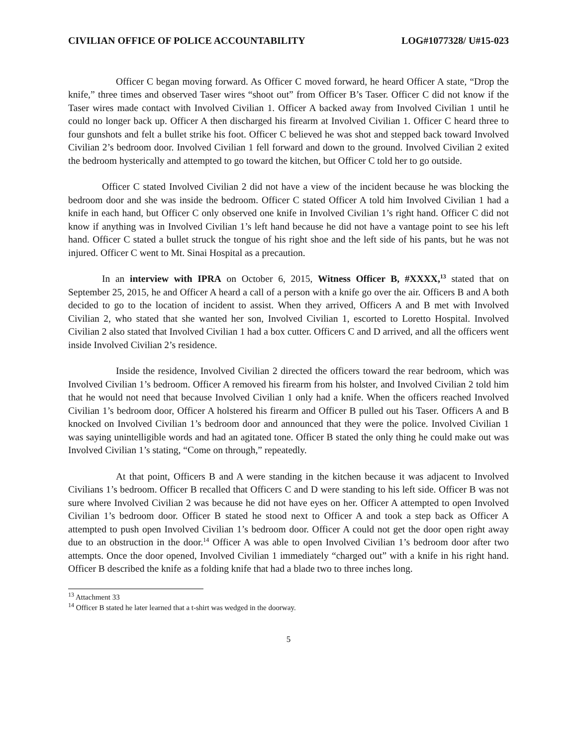CIVILIAN OFFICE OF POLICE ACCOUNTABILITY LOG#1077328/ U#15-023
Officer C began moving forward. As Officer C moved forward, he heard Officer A state, “Drop the knife,” three times and observed Taser wires “shoot out” from Officer B’s Taser. Officer C did not know if the Taser wires made contact with Involved Civilian 1. Officer A backed away from Involved Civilian 1 until he could no longer back up. Officer A then discharged his firearm at Involved Civilian 1. Officer C heard three to four gunshots and felt a bullet strike his foot. Officer C believed he was shot and stepped back toward Involved Civilian 2’s bedroom door. Involved Civilian 1 fell forward and down to the ground. Involved Civilian 2 exited the bedroom hysterically and attempted to go toward the kitchen, but Officer C told her to go outside.
Officer C stated Involved Civilian 2 did not have a view of the incident because he was blocking the bedroom door and she was inside the bedroom. Officer C stated Officer A told him Involved Civilian 1 had a knife in each hand, but Officer C only observed one knife in Involved Civilian 1’s right hand. Officer C did not know if anything was in Involved Civilian 1’s left hand because he did not have a vantage point to see his left hand. Officer C stated a bullet struck the tongue of his right shoe and the left side of his pants, but he was not injured. Officer C went to Mt. Sinai Hospital as a precaution.
In an interview with IPRA on October 6, 2015, Witness Officer B, #XXXX,<sup>13</sup> stated that on September 25, 2015, he and Officer A heard a call of a person with a knife go over the air. Officers B and A both decided to go to the location of incident to assist. When they arrived, Officers A and B met with Involved Civilian 2, who stated that she wanted her son, Involved Civilian 1, escorted to Loretto Hospital. Involved Civilian 2 also stated that Involved Civilian 1 had a box cutter. Officers C and D arrived, and all the officers went inside Involved Civilian 2’s residence.
Inside the residence, Involved Civilian 2 directed the officers toward the rear bedroom, which was Involved Civilian 1’s bedroom. Officer A removed his firearm from his holster, and Involved Civilian 2 told him that he would not need that because Involved Civilian 1 only had a knife. When the officers reached Involved Civilian 1’s bedroom door, Officer A holstered his firearm and Officer B pulled out his Taser. Officers A and B knocked on Involved Civilian 1’s bedroom door and announced that they were the police. Involved Civilian 1 was saying unintelligible words and had an agitated tone. Officer B stated the only thing he could make out was Involved Civilian 1’s stating, “Come on through,” repeatedly.
At that point, Officers B and A were standing in the kitchen because it was adjacent to Involved Civilians 1’s bedroom. Officer B recalled that Officers C and D were standing to his left side. Officer B was not sure where Involved Civilian 2 was because he did not have eyes on her. Officer A attempted to open Involved Civilian 1’s bedroom door. Officer B stated he stood next to Officer A and took a step back as Officer A attempted to push open Involved Civilian 1’s bedroom door. Officer A could not get the door open right away due to an obstruction in the door.<sup>14</sup> Officer A was able to open Involved Civilian 1’s bedroom door after two attempts. Once the door opened, Involved Civilian 1 immediately “charged out” with a knife in his right hand. Officer B described the knife as a folding knife that had a blade two to three inches long.
<sup>13</sup> Attachment 33
<sup>14</sup> Officer B stated he later learned that a t-shirt was wedged in the doorway.
5